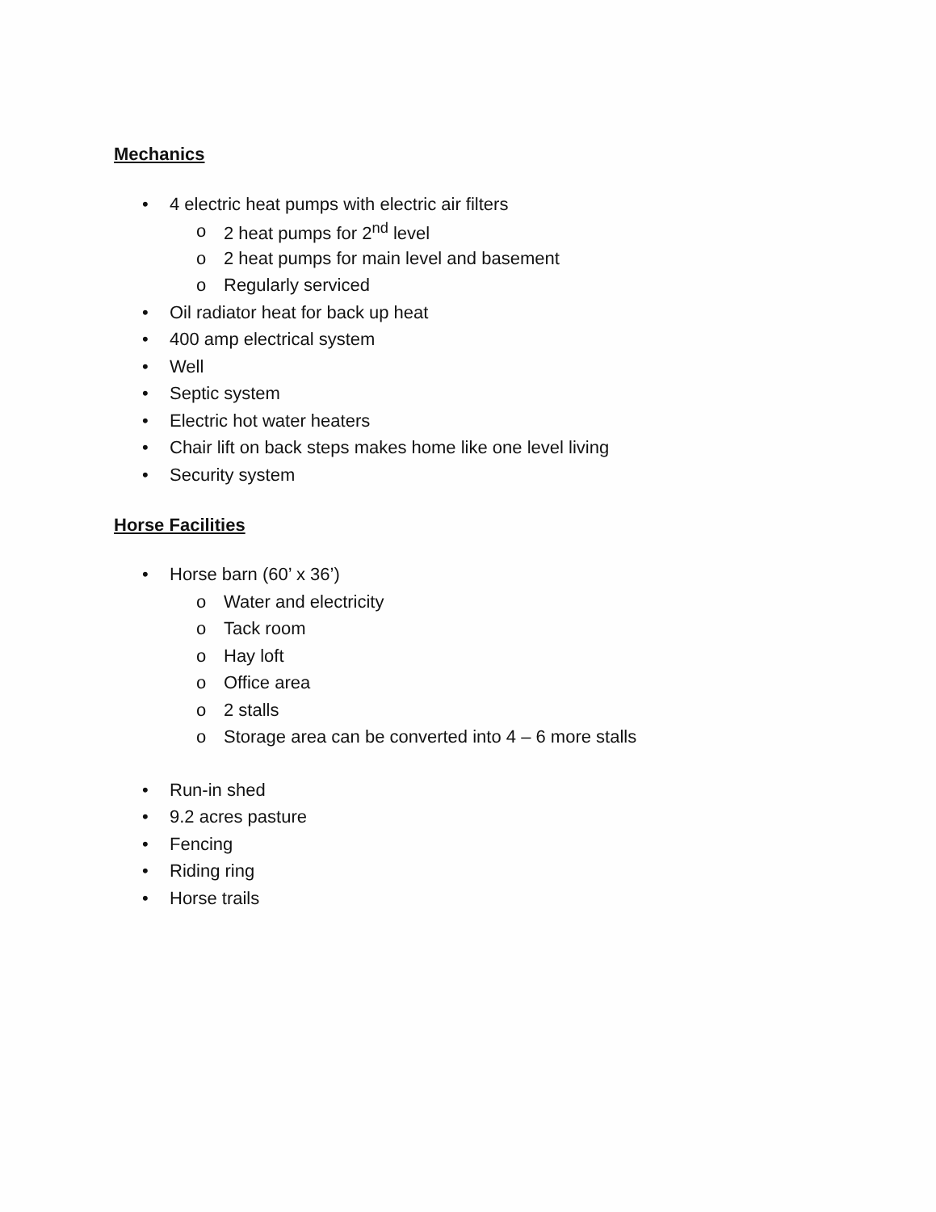Mechanics
• 4 electric heat pumps with electric air filters
o 2 heat pumps for 2<sup>nd</sup> level
o 2 heat pumps for main level and basement
o Regularly serviced
• Oil radiator heat for back up heat
• 400 amp electrical system
• Well
• Septic system
• Electric hot water heaters
• Chair lift on back steps makes home like one level living
• Security system
Horse Facilities
• Horse barn (60’ x 36’)
o Water and electricity
o Tack room
o Hay loft
o Office area
o 2 stalls
o Storage area can be converted into 4 – 6 more stalls
• Run-in shed
• 9.2 acres pasture
• Fencing
• Riding ring
• Horse trails